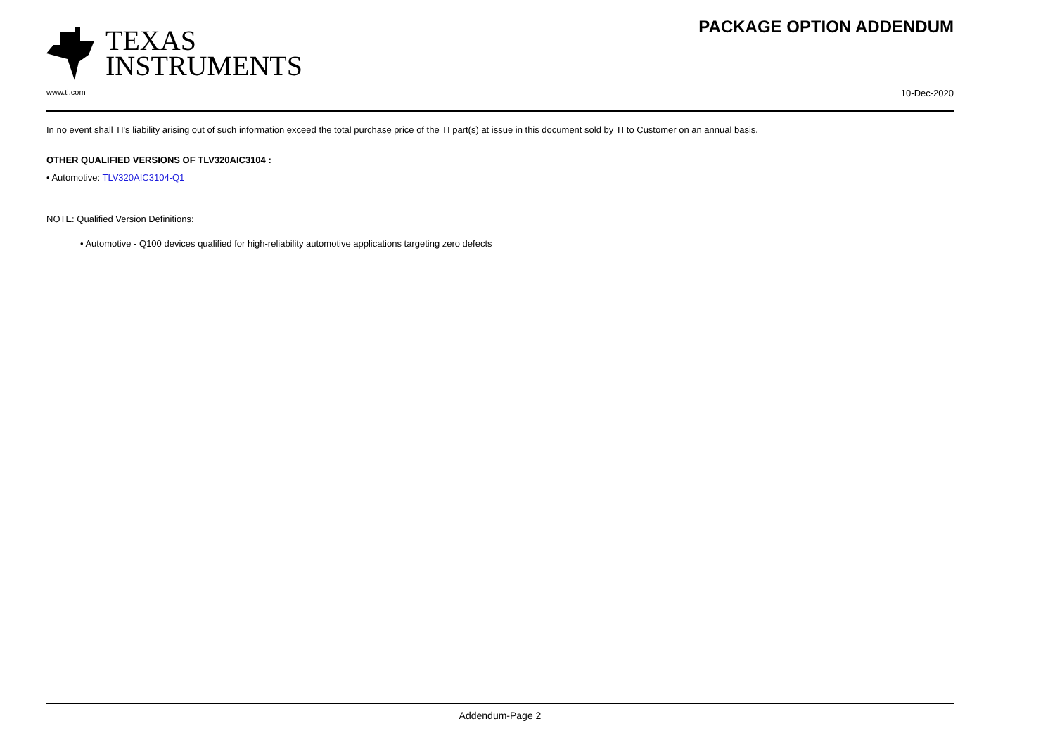TEXAS
INSTRUMENTS
PACKAGE OPTION ADDENDUM
www.ti.com 10-Dec-2020
In no event shall TI's liability arising out of such information exceed the total purchase price of the TI part(s) at issue in this document sold by TI to Customer on an annual basis.
OTHER QUALIFIED VERSIONS OF TLV320AIC3104 :
• Automotive: TLV320AIC3104-Q1
NOTE: Qualified Version Definitions:
• Automotive - Q100 devices qualified for high-reliability automotive applications targeting zero defects
Addendum-Page 2